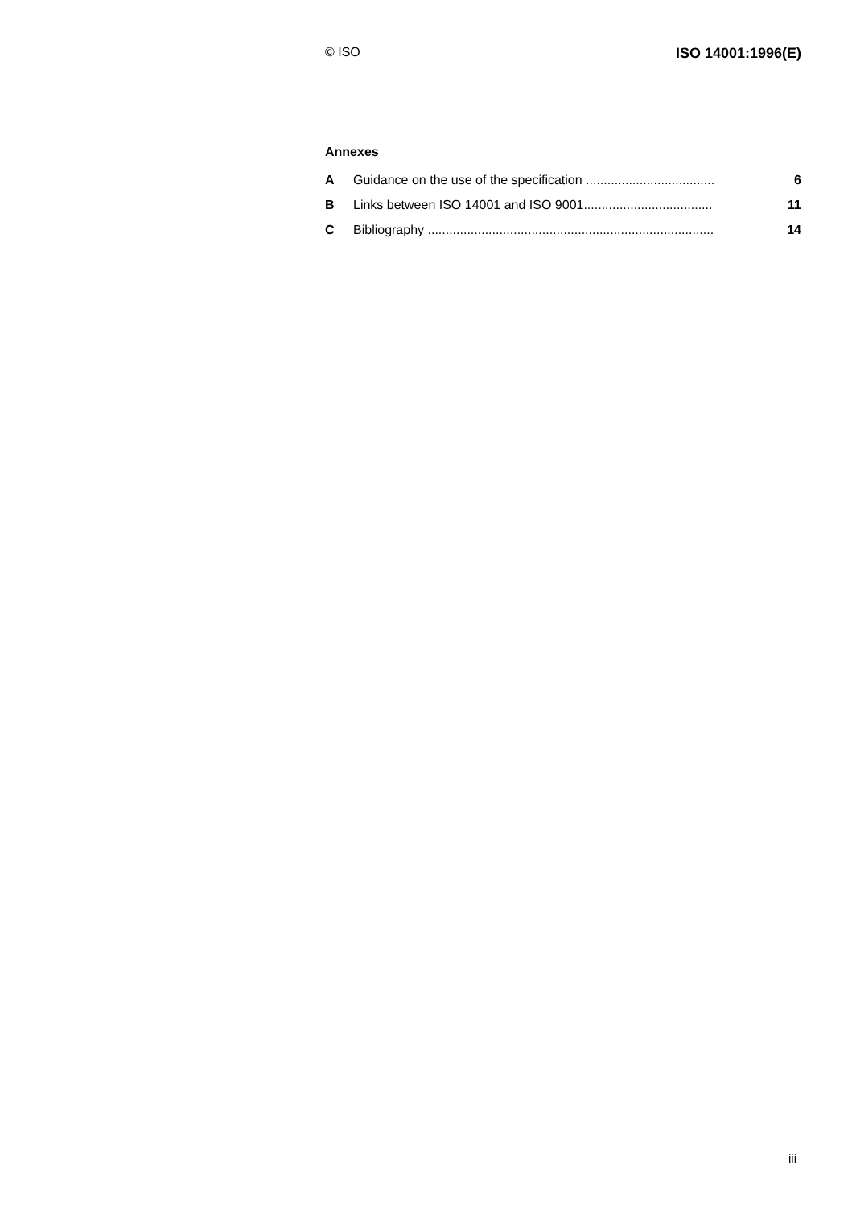© ISO ISO 14001:1996(E)
Annexes
A Guidance on the use of the specification .................................... 6
B Links between ISO 14001 and ISO 9001.................................... 11
C Bibliography ................................................................................ 14
iii